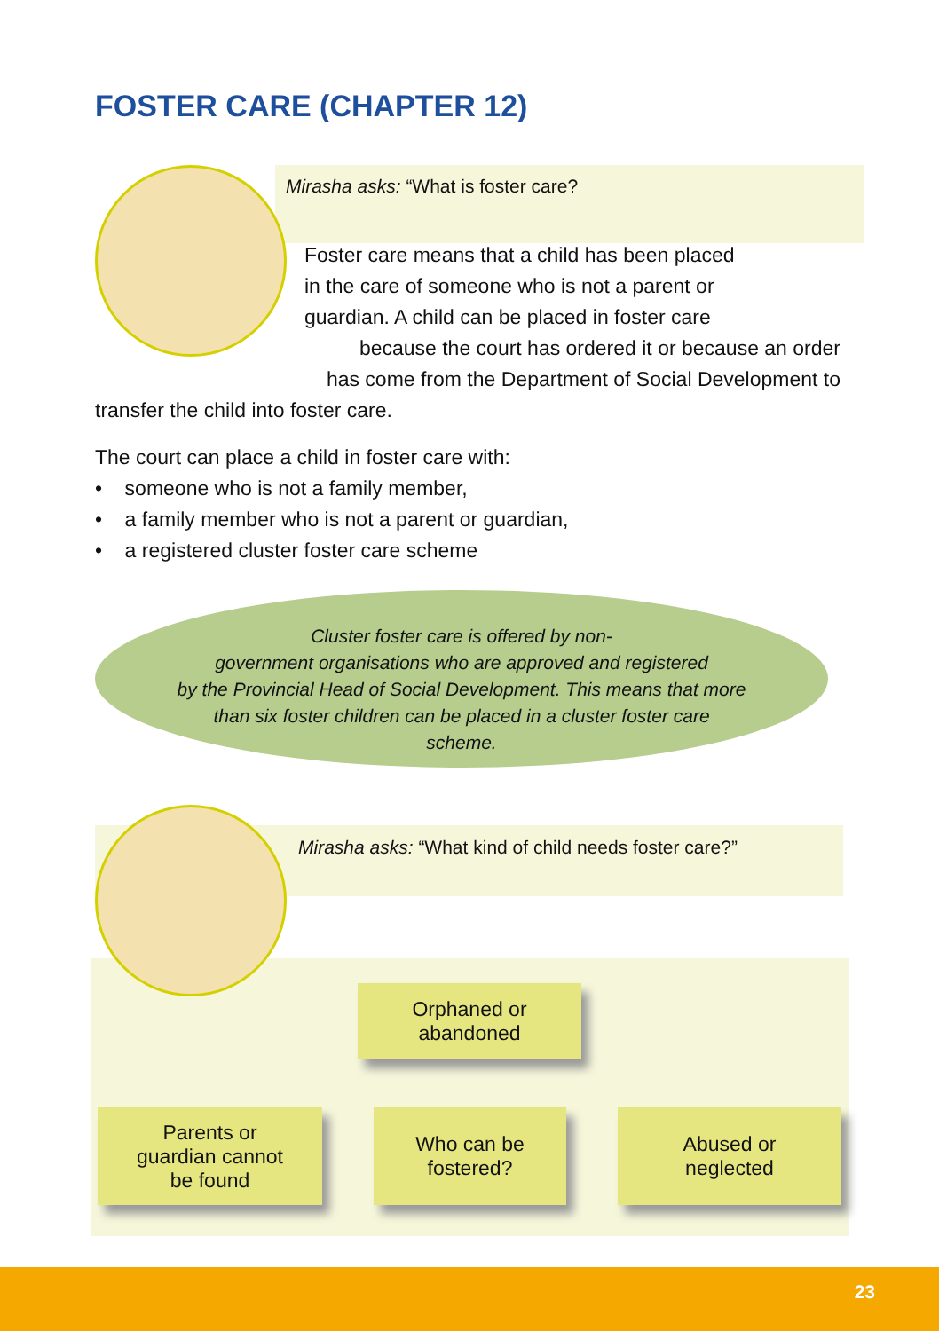FOSTER CARE (CHAPTER 12)
Mirasha asks: “What is foster care?
Foster care means that a child has been placed
in the care of someone who is not a parent or
guardian. A child can be placed in foster care
because the court has ordered it or because an order
has come from the Department of Social Development to
transfer the child into foster care.
The court can place a child in foster care with:
• someone who is not a family member,
• a family member who is not a parent or guardian,
• a registered cluster foster care scheme
Cluster foster care is offered by non-
government organisations who are approved and registered
by the Provincial Head of Social Development. This means that more
than six foster children can be placed in a cluster foster care
scheme.
Mirasha asks: “What kind of child needs foster care?”
Orphaned or
abandoned
Parents or
guardian cannot
be found
Who can be
fostered?
Abused or
neglected
23